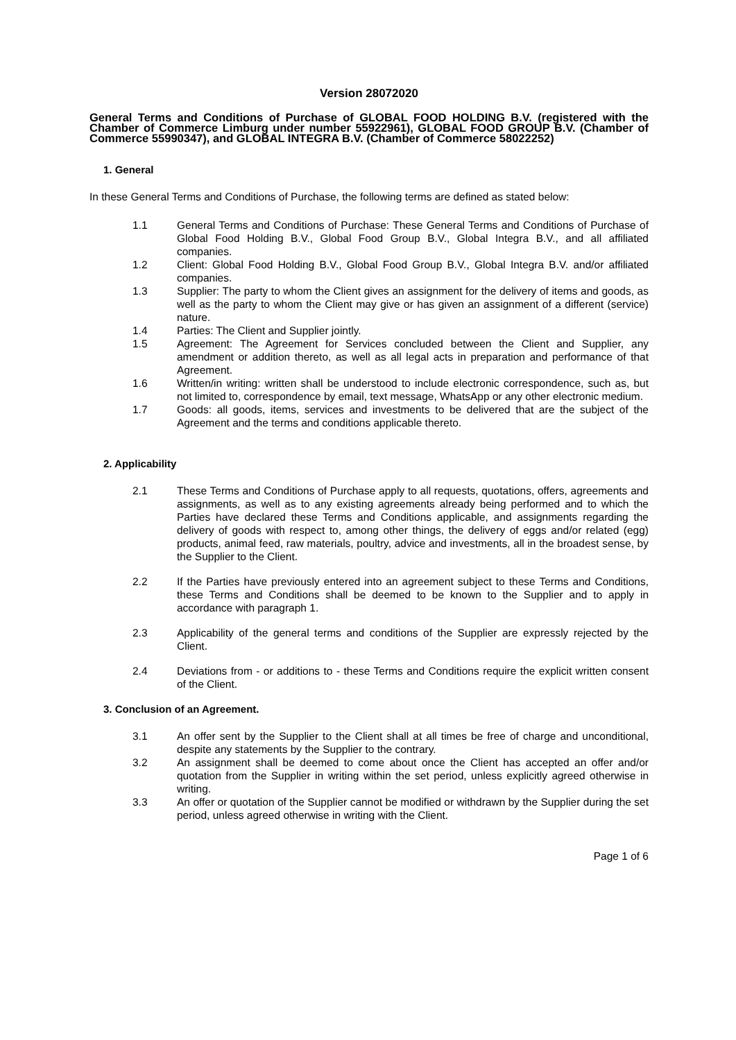Version 28072020
General Terms and Conditions of Purchase of GLOBAL FOOD HOLDING B.V. (registered with the Chamber of Commerce Limburg under number 55922961), GLOBAL FOOD GROUP B.V. (Chamber of Commerce 55990347), and GLOBAL INTEGRA B.V. (Chamber of Commerce 58022252)
1. General
In these General Terms and Conditions of Purchase, the following terms are defined as stated below:
1.1 General Terms and Conditions of Purchase: These General Terms and Conditions of Purchase of Global Food Holding B.V., Global Food Group B.V., Global Integra B.V., and all affiliated companies.
1.2 Client: Global Food Holding B.V., Global Food Group B.V., Global Integra B.V. and/or affiliated companies.
1.3 Supplier: The party to whom the Client gives an assignment for the delivery of items and goods, as well as the party to whom the Client may give or has given an assignment of a different (service) nature.
1.4 Parties: The Client and Supplier jointly.
1.5 Agreement: The Agreement for Services concluded between the Client and Supplier, any amendment or addition thereto, as well as all legal acts in preparation and performance of that Agreement.
1.6 Written/in writing: written shall be understood to include electronic correspondence, such as, but not limited to, correspondence by email, text message, WhatsApp or any other electronic medium.
1.7 Goods: all goods, items, services and investments to be delivered that are the subject of the Agreement and the terms and conditions applicable thereto.
2. Applicability
2.1 These Terms and Conditions of Purchase apply to all requests, quotations, offers, agreements and assignments, as well as to any existing agreements already being performed and to which the Parties have declared these Terms and Conditions applicable, and assignments regarding the delivery of goods with respect to, among other things, the delivery of eggs and/or related (egg) products, animal feed, raw materials, poultry, advice and investments, all in the broadest sense, by the Supplier to the Client.
2.2 If the Parties have previously entered into an agreement subject to these Terms and Conditions, these Terms and Conditions shall be deemed to be known to the Supplier and to apply in accordance with paragraph 1.
2.3 Applicability of the general terms and conditions of the Supplier are expressly rejected by the Client.
2.4 Deviations from - or additions to - these Terms and Conditions require the explicit written consent of the Client.
3. Conclusion of an Agreement.
3.1 An offer sent by the Supplier to the Client shall at all times be free of charge and unconditional, despite any statements by the Supplier to the contrary.
3.2 An assignment shall be deemed to come about once the Client has accepted an offer and/or quotation from the Supplier in writing within the set period, unless explicitly agreed otherwise in writing.
3.3 An offer or quotation of the Supplier cannot be modified or withdrawn by the Supplier during the set period, unless agreed otherwise in writing with the Client.
Page 1 of 6